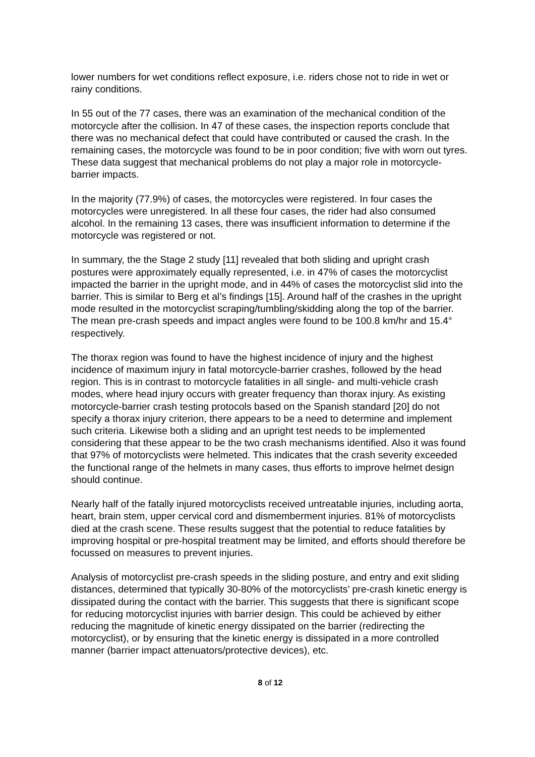lower numbers for wet conditions reflect exposure, i.e. riders chose not to ride in wet or rainy conditions.
In 55 out of the 77 cases, there was an examination of the mechanical condition of the motorcycle after the collision. In 47 of these cases, the inspection reports conclude that there was no mechanical defect that could have contributed or caused the crash. In the remaining cases, the motorcycle was found to be in poor condition; five with worn out tyres. These data suggest that mechanical problems do not play a major role in motorcycle-barrier impacts.
In the majority (77.9%) of cases, the motorcycles were registered. In four cases the motorcycles were unregistered. In all these four cases, the rider had also consumed alcohol. In the remaining 13 cases, there was insufficient information to determine if the motorcycle was registered or not.
In summary, the the Stage 2 study [11] revealed that both sliding and upright crash postures were approximately equally represented, i.e. in 47% of cases the motorcyclist impacted the barrier in the upright mode, and in 44% of cases the motorcyclist slid into the barrier. This is similar to Berg et al’s findings [15]. Around half of the crashes in the upright mode resulted in the motorcyclist scraping/tumbling/skidding along the top of the barrier. The mean pre-crash speeds and impact angles were found to be 100.8 km/hr and 15.4° respectively.
The thorax region was found to have the highest incidence of injury and the highest incidence of maximum injury in fatal motorcycle-barrier crashes, followed by the head region. This is in contrast to motorcycle fatalities in all single- and multi-vehicle crash modes, where head injury occurs with greater frequency than thorax injury. As existing motorcycle-barrier crash testing protocols based on the Spanish standard [20] do not specify a thorax injury criterion, there appears to be a need to determine and implement such criteria. Likewise both a sliding and an upright test needs to be implemented considering that these appear to be the two crash mechanisms identified. Also it was found that 97% of motorcyclists were helmeted. This indicates that the crash severity exceeded the functional range of the helmets in many cases, thus efforts to improve helmet design should continue.
Nearly half of the fatally injured motorcyclists received untreatable injuries, including aorta, heart, brain stem, upper cervical cord and dismemberment injuries. 81% of motorcyclists died at the crash scene. These results suggest that the potential to reduce fatalities by improving hospital or pre-hospital treatment may be limited, and efforts should therefore be focussed on measures to prevent injuries.
Analysis of motorcyclist pre-crash speeds in the sliding posture, and entry and exit sliding distances, determined that typically 30-80% of the motorcyclists’ pre-crash kinetic energy is dissipated during the contact with the barrier. This suggests that there is significant scope for reducing motorcyclist injuries with barrier design. This could be achieved by either reducing the magnitude of kinetic energy dissipated on the barrier (redirecting the motorcyclist), or by ensuring that the kinetic energy is dissipated in a more controlled manner (barrier impact attenuators/protective devices), etc.
8 of 12